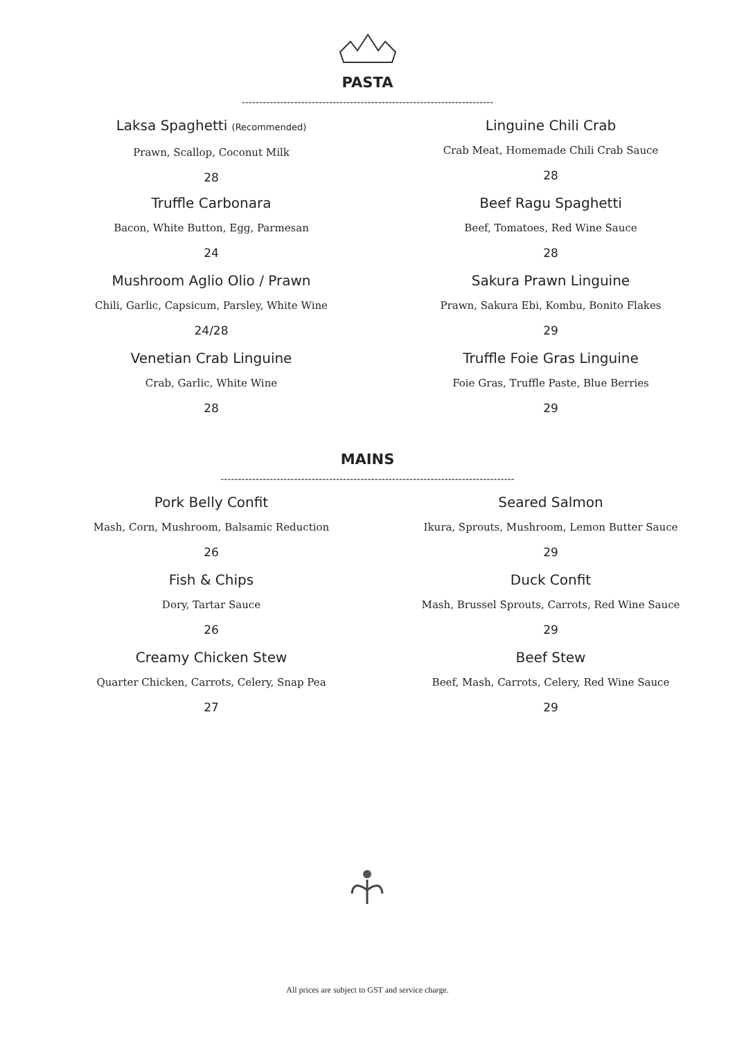PASTA
------------------------------------------------------------------------
Laksa Spaghetti (Recommended)
Prawn, Scallop, Coconut Milk
28
Truffle Carbonara
Bacon, White Button, Egg, Parmesan
24
Mushroom Aglio Olio / Prawn
Chili, Garlic, Capsicum, Parsley, White Wine
24/28
Venetian Crab Linguine
Crab, Garlic, White Wine
28
Linguine Chili Crab
Crab Meat, Homemade Chili Crab Sauce
28
Beef Ragu Spaghetti
Beef, Tomatoes, Red Wine Sauce
28
Sakura Prawn Linguine
Prawn, Sakura Ebi, Kombu, Bonito Flakes
29
Truffle Foie Gras Linguine
Foie Gras, Truffle Paste, Blue Berries
29
MAINS
------------------------------------------------------------------------------------
Pork Belly Confit
Mash, Corn, Mushroom, Balsamic Reduction
26
Fish & Chips
Dory, Tartar Sauce
26
Creamy Chicken Stew
Quarter Chicken, Carrots, Celery, Snap Pea
27
Seared Salmon
Ikura, Sprouts, Mushroom, Lemon Butter Sauce
29
Duck Confit
Mash, Brussel Sprouts, Carrots, Red Wine Sauce
29
Beef Stew
Beef, Mash, Carrots, Celery, Red Wine Sauce
29
All prices are subject to GST and service charge.